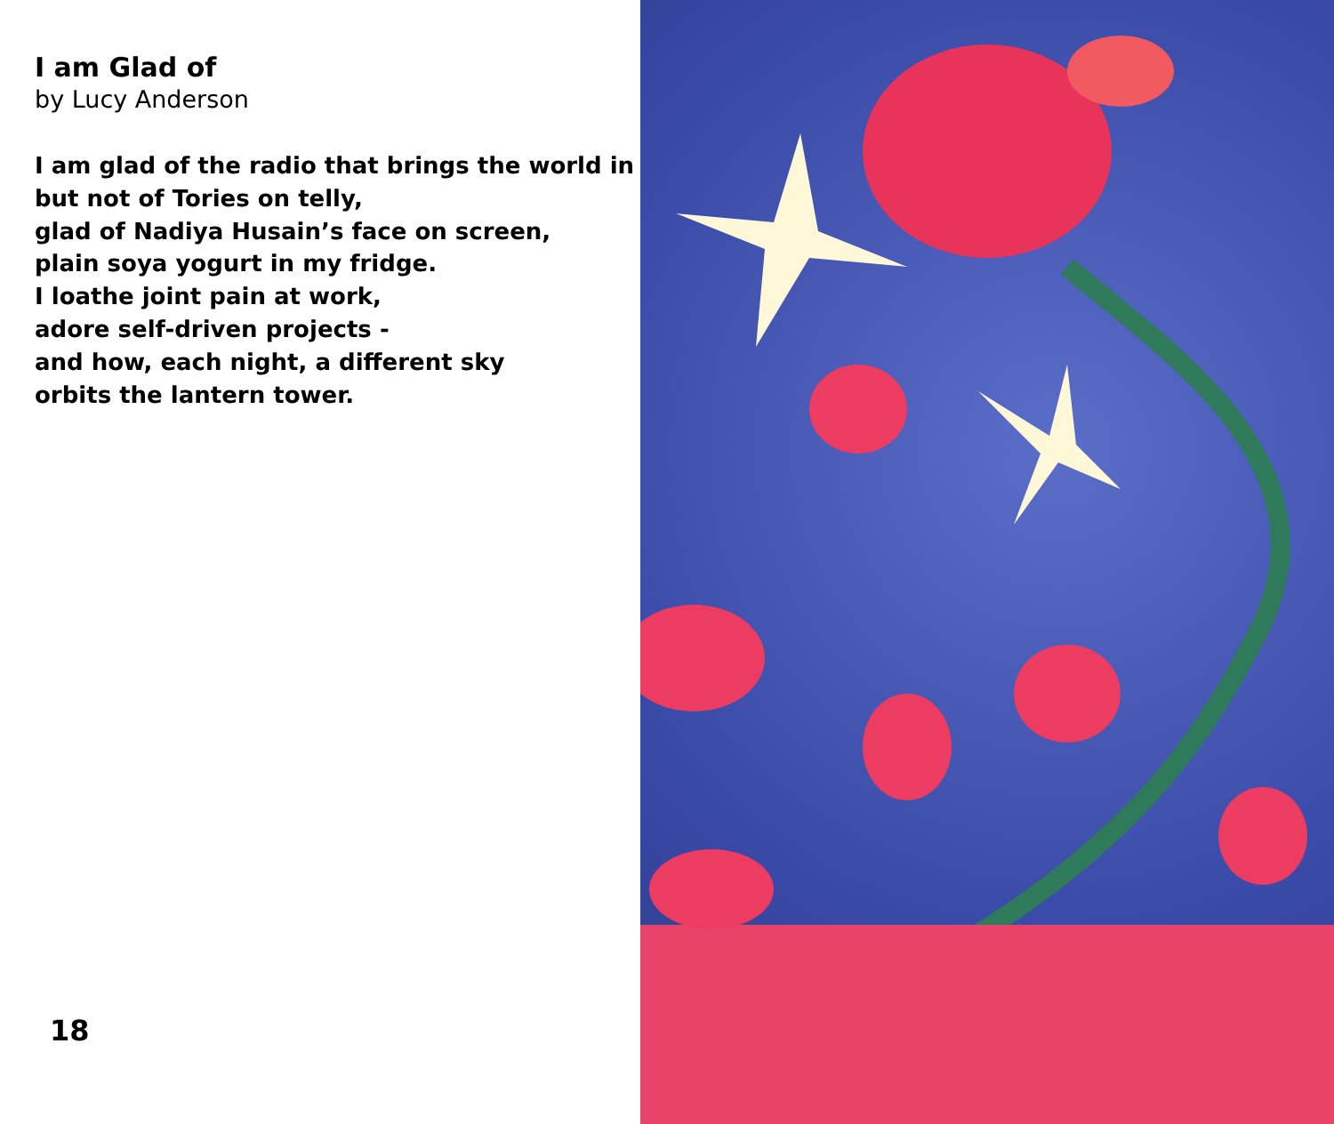I am Glad of
by Lucy Anderson
I am glad of the radio that brings the world in
but not of Tories on telly,
glad of Nadiya Husain’s face on screen,
plain soya yogurt in my fridge.
I loathe joint pain at work,
adore self-driven projects -
and how, each night, a different sky
orbits the lantern tower.
18